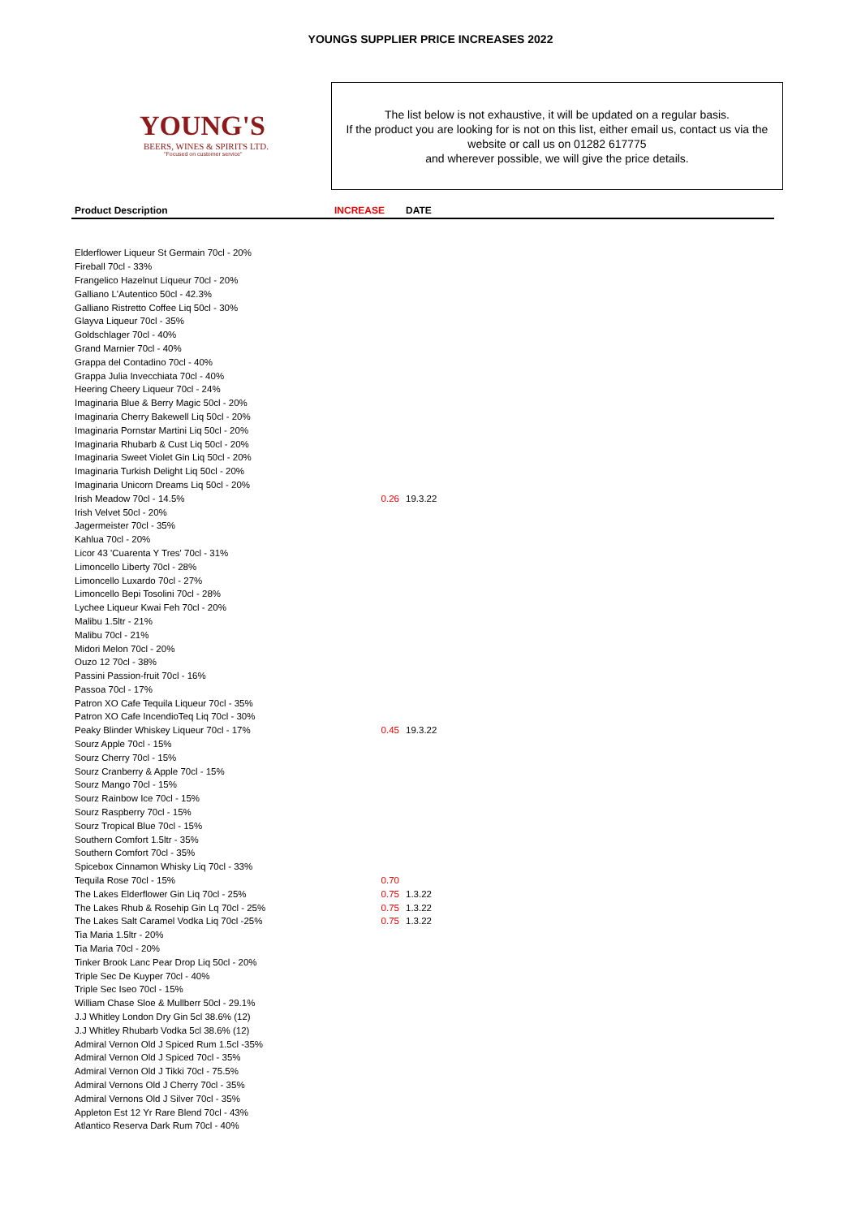YOUNGS SUPPLIER PRICE INCREASES 2022
YOUNG'S
BEERS, WINES & SPIRITS LTD.
"Focused on customer service"
The list below is not exhaustive, it will be updated on a regular basis.
If the product you are looking for is not on this list, either email us, contact us via the website or call us on 01282 617775
and wherever possible, we will give the price details.
| Product Description | INCREASE | DATE |
| --- | --- | --- |
| Elderflower Liqueur St Germain 70cl - 20% | | |
| Fireball 70cl - 33% | | |
| Frangelico Hazelnut Liqueur 70cl - 20% | | |
| Galliano L'Autentico 50cl - 42.3% | | |
| Galliano Ristretto Coffee Liq 50cl - 30% | | |
| Glayva Liqueur 70cl - 35% | | |
| Goldschlager 70cl - 40% | | |
| Grand Marnier 70cl - 40% | | |
| Grappa del Contadino 70cl - 40% | | |
| Grappa Julia Invecchiata 70cl - 40% | | |
| Heering Cheery Liqueur 70cl - 24% | | |
| Imaginaria Blue & Berry Magic 50cl - 20% | | |
| Imaginaria Cherry Bakewell Liq 50cl - 20% | | |
| Imaginaria Pornstar Martini Liq 50cl - 20% | | |
| Imaginaria Rhubarb & Cust Liq 50cl - 20% | | |
| Imaginaria Sweet Violet Gin Liq 50cl - 20% | | |
| Imaginaria Turkish Delight Liq 50cl - 20% | | |
| Imaginaria Unicorn Dreams Liq 50cl - 20% | | |
| Irish Meadow 70cl - 14.5% | 0.26 | 19.3.22 |
| Irish Velvet 50cl - 20% | | |
| Jagermeister 70cl - 35% | | |
| Kahlua 70cl - 20% | | |
| Licor 43 'Cuarenta Y Tres' 70cl - 31% | | |
| Limoncello Liberty 70cl - 28% | | |
| Limoncello Luxardo 70cl - 27% | | |
| Limoncello Bepi Tosolini 70cl - 28% | | |
| Lychee Liqueur Kwai Feh 70cl - 20% | | |
| Malibu 1.5ltr - 21% | | |
| Malibu 70cl - 21% | | |
| Midori Melon 70cl - 20% | | |
| Ouzo 12 70cl - 38% | | |
| Passini Passion-fruit 70cl - 16% | | |
| Passoa 70cl - 17% | | |
| Patron XO Cafe Tequila Liqueur 70cl - 35% | | |
| Patron XO Cafe IncendioTeq Liq 70cl - 30% | | |
| Peaky Blinder Whiskey Liqueur 70cl - 17% | 0.45 | 19.3.22 |
| Sourz Apple 70cl - 15% | | |
| Sourz Cherry 70cl - 15% | | |
| Sourz Cranberry & Apple 70cl - 15% | | |
| Sourz Mango 70cl - 15% | | |
| Sourz Rainbow Ice 70cl - 15% | | |
| Sourz Raspberry 70cl - 15% | | |
| Sourz Tropical Blue 70cl - 15% | | |
| Southern Comfort 1.5ltr - 35% | | |
| Southern Comfort 70cl - 35% | | |
| Spicebox Cinnamon Whisky Liq 70cl - 33% | | |
| Tequila Rose 70cl - 15% | 0.70 | |
| The Lakes Elderflower Gin Liq 70cl - 25% | 0.75 | 1.3.22 |
| The Lakes Rhub & Rosehip Gin Lq 70cl - 25% | 0.75 | 1.3.22 |
| The Lakes Salt Caramel Vodka Liq 70cl -25% | 0.75 | 1.3.22 |
| Tia Maria 1.5ltr - 20% | | |
| Tia Maria 70cl - 20% | | |
| Tinker Brook Lanc Pear Drop Liq 50cl - 20% | | |
| Triple Sec De Kuyper 70cl - 40% | | |
| Triple Sec Iseo 70cl - 15% | | |
| William Chase Sloe & Mullberr 50cl - 29.1% | | |
| J.J Whitley London Dry Gin 5cl 38.6% (12) | | |
| J.J Whitley Rhubarb Vodka 5cl 38.6% (12) | | |
| Admiral Vernon Old J Spiced Rum 1.5cl -35% | | |
| Admiral Vernon Old J Spiced 70cl - 35% | | |
| Admiral Vernon Old J Tikki 70cl - 75.5% | | |
| Admiral Vernons Old J Cherry 70cl - 35% | | |
| Admiral Vernons Old J Silver 70cl - 35% | | |
| Appleton Est 12 Yr Rare Blend 70cl - 43% | | |
| Atlantico Reserva Dark Rum 70cl - 40% | | |